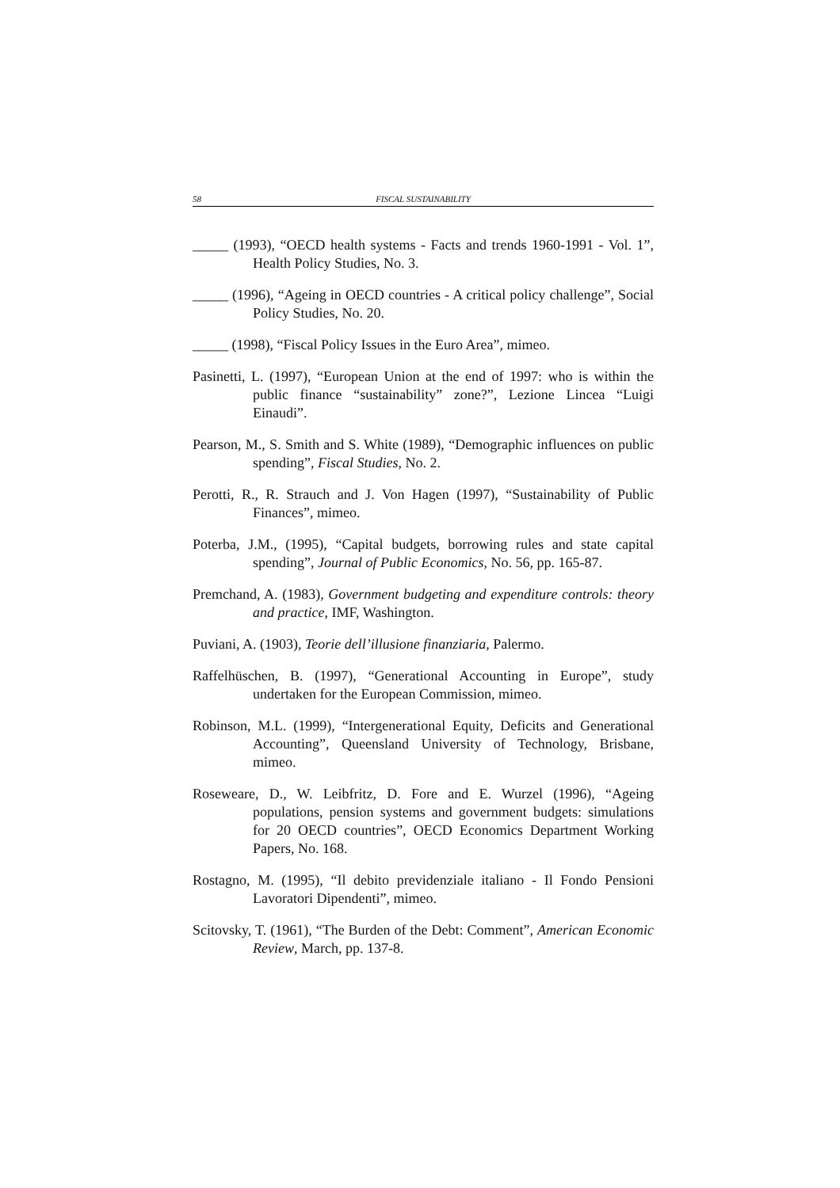58 FISCAL SUSTAINABILITY
_____ (1993), “OECD health systems - Facts and trends 1960-1991 - Vol. 1”, Health Policy Studies, No. 3.
_____ (1996), “Ageing in OECD countries - A critical policy challenge”, Social Policy Studies, No. 20.
_____ (1998), “Fiscal Policy Issues in the Euro Area”, mimeo.
Pasinetti, L. (1997), “European Union at the end of 1997: who is within the public finance “sustainability” zone?”, Lezione Lincea “Luigi Einaudi”.
Pearson, M., S. Smith and S. White (1989), “Demographic influences on public spending”, Fiscal Studies, No. 2.
Perotti, R., R. Strauch and J. Von Hagen (1997), “Sustainability of Public Finances”, mimeo.
Poterba, J.M., (1995), “Capital budgets, borrowing rules and state capital spending”, Journal of Public Economics, No. 56, pp. 165-87.
Premchand, A. (1983), Government budgeting and expenditure controls: theory and practice, IMF, Washington.
Puviani, A. (1903), Teorie dell’illusione finanziaria, Palermo.
Raffelhüschen, B. (1997), “Generational Accounting in Europe”, study undertaken for the European Commission, mimeo.
Robinson, M.L. (1999), “Intergenerational Equity, Deficits and Generational Accounting”, Queensland University of Technology, Brisbane, mimeo.
Roseweare, D., W. Leibfritz, D. Fore and E. Wurzel (1996), “Ageing populations, pension systems and government budgets: simulations for 20 OECD countries”, OECD Economics Department Working Papers, No. 168.
Rostagno, M. (1995), “Il debito previdenziale italiano - Il Fondo Pensioni Lavoratori Dipendenti”, mimeo.
Scitovsky, T. (1961), “The Burden of the Debt: Comment”, American Economic Review, March, pp. 137-8.